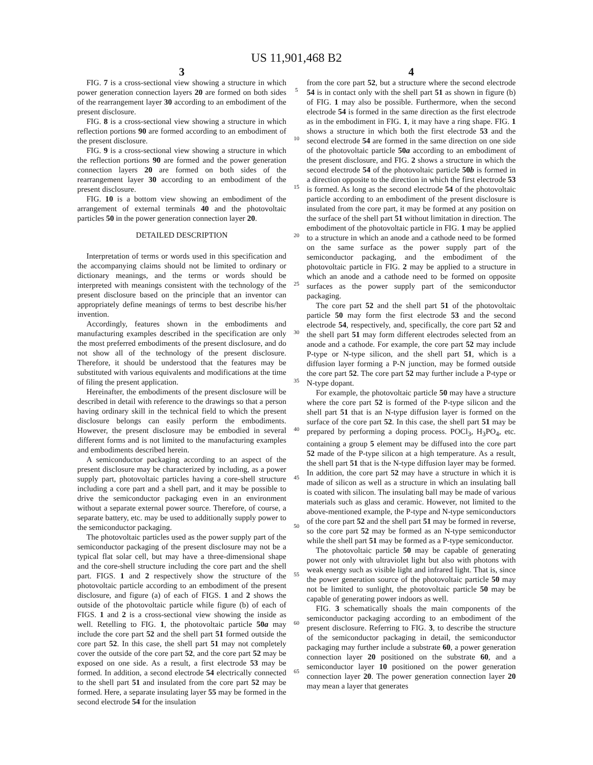US 11,901,468 B2
3
FIG. 7 is a cross-sectional view showing a structure in which power generation connection layers 20 are formed on both sides of the rearrangement layer 30 according to an embodiment of the present disclosure.
FIG. 8 is a cross-sectional view showing a structure in which reflection portions 90 are formed according to an embodiment of the present disclosure.
FIG. 9 is a cross-sectional view showing a structure in which the reflection portions 90 are formed and the power generation connection layers 20 are formed on both sides of the rearrangement layer 30 according to an embodiment of the present disclosure.
FIG. 10 is a bottom view showing an embodiment of the arrangement of external terminals 40 and the photovoltaic particles 50 in the power generation connection layer 20.
DETAILED DESCRIPTION
Interpretation of terms or words used in this specification and the accompanying claims should not be limited to ordinary or dictionary meanings, and the terms or words should be interpreted with meanings consistent with the technology of the present disclosure based on the principle that an inventor can appropriately define meanings of terms to best describe his/her invention.
Accordingly, features shown in the embodiments and manufacturing examples described in the specification are only the most preferred embodiments of the present disclosure, and do not show all of the technology of the present disclosure. Therefore, it should be understood that the features may be substituted with various equivalents and modifications at the time of filing the present application.
Hereinafter, the embodiments of the present disclosure will be described in detail with reference to the drawings so that a person having ordinary skill in the technical field to which the present disclosure belongs can easily perform the embodiments. However, the present disclosure may be embodied in several different forms and is not limited to the manufacturing examples and embodiments described herein.
A semiconductor packaging according to an aspect of the present disclosure may be characterized by including, as a power supply part, photovoltaic particles having a core-shell structure including a core part and a shell part, and it may be possible to drive the semiconductor packaging even in an environment without a separate external power source. Therefore, of course, a separate battery, etc. may be used to additionally supply power to the semiconductor packaging.
The photovoltaic particles used as the power supply part of the semiconductor packaging of the present disclosure may not be a typical flat solar cell, but may have a three-dimensional shape and the core-shell structure including the core part and the shell part. FIGS. 1 and 2 respectively show the structure of the photovoltaic particle according to an embodiment of the present disclosure, and figure (a) of each of FIGS. 1 and 2 shows the outside of the photovoltaic particle while figure (b) of each of FIGS. 1 and 2 is a cross-sectional view showing the inside as well. Retelling to FIG. 1, the photovoltaic particle 50a may include the core part 52 and the shell part 51 formed outside the core part 52. In this case, the shell part 51 may not completely cover the outside of the core part 52, and the core part 52 may be exposed on one side. As a result, a first electrode 53 may be formed. In addition, a second electrode 54 electrically connected to the shell part 51 and insulated from the core part 52 may be formed. Here, a separate insulating layer 55 may be formed in the second electrode 54 for the insulation
5
10
15
20
25
30
35
40
45
50
55
60
65
4
from the core part 52, but a structure where the second electrode 54 is in contact only with the shell part 51 as shown in figure (b) of FIG. 1 may also be possible. Furthermore, when the second electrode 54 is formed in the same direction as the first electrode as in the embodiment in FIG. 1, it may have a ring shape. FIG. 1 shows a structure in which both the first electrode 53 and the second electrode 54 are formed in the same direction on one side of the photovoltaic particle 50a according to an embodiment of the present disclosure, and FIG. 2 shows a structure in which the second electrode 54 of the photovoltaic particle 50b is formed in a direction opposite to the direction in which the first electrode 53 is formed. As long as the second electrode 54 of the photovoltaic particle according to an embodiment of the present disclosure is insulated from the core part, it may be formed at any position on the surface of the shell part 51 without limitation in direction. The embodiment of the photovoltaic particle in FIG. 1 may be applied to a structure in which an anode and a cathode need to be formed on the same surface as the power supply part of the semiconductor packaging, and the embodiment of the photovoltaic particle in FIG. 2 may be applied to a structure in which an anode and a cathode need to be formed on opposite surfaces as the power supply part of the semiconductor packaging.
The core part 52 and the shell part 51 of the photovoltaic particle 50 may form the first electrode 53 and the second electrode 54, respectively, and, specifically, the core part 52 and the shell part 51 may form different electrodes selected from an anode and a cathode. For example, the core part 52 may include P-type or N-type silicon, and the shell part 51, which is a diffusion layer forming a P-N junction, may be formed outside the core part 52. The core part 52 may further include a P-type or N-type dopant.
For example, the photovoltaic particle 50 may have a structure where the core part 52 is formed of the P-type silicon and the shell part 51 that is an N-type diffusion layer is formed on the surface of the core part 52. In this case, the shell part 51 may be prepared by performing a doping process. POCl<sub>3</sub>, H<sub>3</sub>PO<sub>4</sub>, etc. containing a group 5 element may be diffused into the core part 52 made of the P-type silicon at a high temperature. As a result, the shell part 51 that is the N-type diffusion layer may be formed. In addition, the core part 52 may have a structure in which it is made of silicon as well as a structure in which an insulating ball is coated with silicon. The insulating ball may be made of various materials such as glass and ceramic. However, not limited to the above-mentioned example, the P-type and N-type semiconductors of the core part 52 and the shell part 51 may be formed in reverse, so the core part 52 may be formed as an N-type semiconductor while the shell part 51 may be formed as a P-type semiconductor.
The photovoltaic particle 50 may be capable of generating power not only with ultraviolet light but also with photons with weak energy such as visible light and infrared light. That is, since the power generation source of the photovoltaic particle 50 may not be limited to sunlight, the photovoltaic particle 50 may be capable of generating power indoors as well.
FIG. 3 schematically shoals the main components of the semiconductor packaging according to an embodiment of the present disclosure. Referring to FIG. 3, to describe the structure of the semiconductor packaging in detail, the semiconductor packaging may further include a substrate 60, a power generation connection layer 20 positioned on the substrate 60, and a semiconductor layer 10 positioned on the power generation connection layer 20. The power generation connection layer 20 may mean a layer that generates